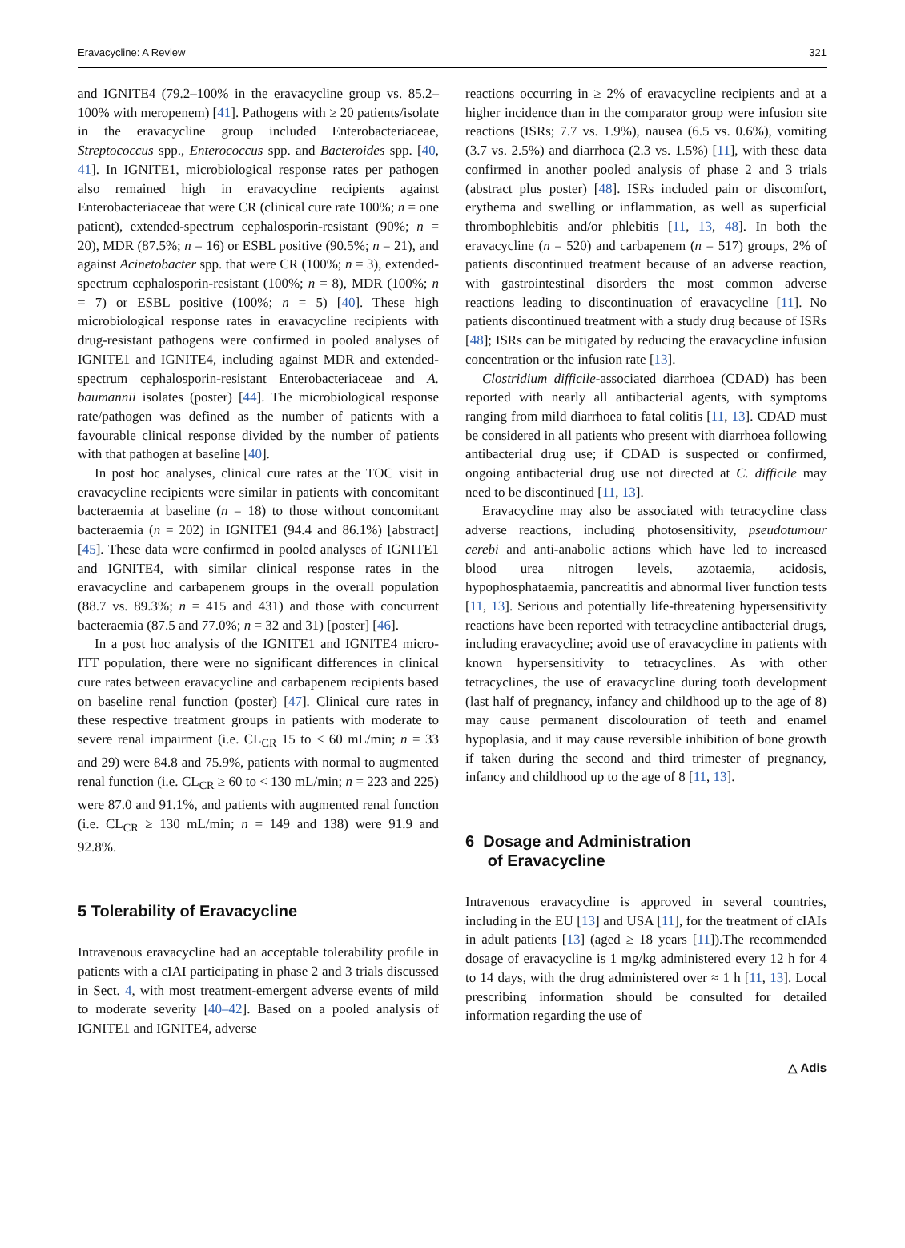Eravacycline: A Review 321
and IGNITE4 (79.2–100% in the eravacycline group vs. 85.2–100% with meropenem) [41]. Pathogens with ≥ 20 patients/isolate in the eravacycline group included Enterobacteriaceae, Streptococcus spp., Enterococcus spp. and Bacteroides spp. [40, 41]. In IGNITE1, microbiological response rates per pathogen also remained high in eravacycline recipients against Enterobacteriaceae that were CR (clinical cure rate 100%; n = one patient), extended-spectrum cephalosporin-resistant (90%; n = 20), MDR (87.5%; n = 16) or ESBL positive (90.5%; n = 21), and against Acinetobacter spp. that were CR (100%; n = 3), extended-spectrum cephalosporin-resistant (100%; n = 8), MDR (100%; n = 7) or ESBL positive (100%; n = 5) [40]. These high microbiological response rates in eravacycline recipients with drug-resistant pathogens were confirmed in pooled analyses of IGNITE1 and IGNITE4, including against MDR and extended-spectrum cephalosporin-resistant Enterobacteriaceae and A. baumannii isolates (poster) [44]. The microbiological response rate/pathogen was defined as the number of patients with a favourable clinical response divided by the number of patients with that pathogen at baseline [40].
In post hoc analyses, clinical cure rates at the TOC visit in eravacycline recipients were similar in patients with concomitant bacteraemia at baseline (n = 18) to those without concomitant bacteraemia (n = 202) in IGNITE1 (94.4 and 86.1%) [abstract] [45]. These data were confirmed in pooled analyses of IGNITE1 and IGNITE4, with similar clinical response rates in the eravacycline and carbapenem groups in the overall population (88.7 vs. 89.3%; n = 415 and 431) and those with concurrent bacteraemia (87.5 and 77.0%; n = 32 and 31) [poster] [46].
In a post hoc analysis of the IGNITE1 and IGNITE4 micro-ITT population, there were no significant differences in clinical cure rates between eravacycline and carbapenem recipients based on baseline renal function (poster) [47]. Clinical cure rates in these respective treatment groups in patients with moderate to severe renal impairment (i.e. CL<sub>CR</sub> 15 to < 60 mL/min; n = 33 and 29) were 84.8 and 75.9%, patients with normal to augmented renal function (i.e. CL<sub>CR</sub> ≥ 60 to < 130 mL/min; n = 223 and 225) were 87.0 and 91.1%, and patients with augmented renal function (i.e. CL<sub>CR</sub> ≥ 130 mL/min; n = 149 and 138) were 91.9 and 92.8%.
5 Tolerability of Eravacycline
Intravenous eravacycline had an acceptable tolerability profile in patients with a cIAI participating in phase 2 and 3 trials discussed in Sect. 4, with most treatment-emergent adverse events of mild to moderate severity [40–42]. Based on a pooled analysis of IGNITE1 and IGNITE4, adverse
reactions occurring in ≥ 2% of eravacycline recipients and at a higher incidence than in the comparator group were infusion site reactions (ISRs; 7.7 vs. 1.9%), nausea (6.5 vs. 0.6%), vomiting (3.7 vs. 2.5%) and diarrhoea (2.3 vs. 1.5%) [11], with these data confirmed in another pooled analysis of phase 2 and 3 trials (abstract plus poster) [48]. ISRs included pain or discomfort, erythema and swelling or inflammation, as well as superficial thrombophlebitis and/or phlebitis [11, 13, 48]. In both the eravacycline (n = 520) and carbapenem (n = 517) groups, 2% of patients discontinued treatment because of an adverse reaction, with gastrointestinal disorders the most common adverse reactions leading to discontinuation of eravacycline [11]. No patients discontinued treatment with a study drug because of ISRs [48]; ISRs can be mitigated by reducing the eravacycline infusion concentration or the infusion rate [13].
Clostridium difficile-associated diarrhoea (CDAD) has been reported with nearly all antibacterial agents, with symptoms ranging from mild diarrhoea to fatal colitis [11, 13]. CDAD must be considered in all patients who present with diarrhoea following antibacterial drug use; if CDAD is suspected or confirmed, ongoing antibacterial drug use not directed at C. difficile may need to be discontinued [11, 13].
Eravacycline may also be associated with tetracycline class adverse reactions, including photosensitivity, pseudotumour cerebi and anti-anabolic actions which have led to increased blood urea nitrogen levels, azotaemia, acidosis, hypophosphataemia, pancreatitis and abnormal liver function tests [11, 13]. Serious and potentially life-threatening hypersensitivity reactions have been reported with tetracycline antibacterial drugs, including eravacycline; avoid use of eravacycline in patients with known hypersensitivity to tetracyclines. As with other tetracyclines, the use of eravacycline during tooth development (last half of pregnancy, infancy and childhood up to the age of 8) may cause permanent discolouration of teeth and enamel hypoplasia, and it may cause reversible inhibition of bone growth if taken during the second and third trimester of pregnancy, infancy and childhood up to the age of 8 [11, 13].
6 Dosage and Administration
of Eravacycline
Intravenous eravacycline is approved in several countries, including in the EU [13] and USA [11], for the treatment of cIAIs in adult patients [13] (aged ≥ 18 years [11]).The recommended dosage of eravacycline is 1 mg/kg administered every 12 h for 4 to 14 days, with the drug administered over ≈ 1 h [11, 13]. Local prescribing information should be consulted for detailed information regarding the use of
△ Adis